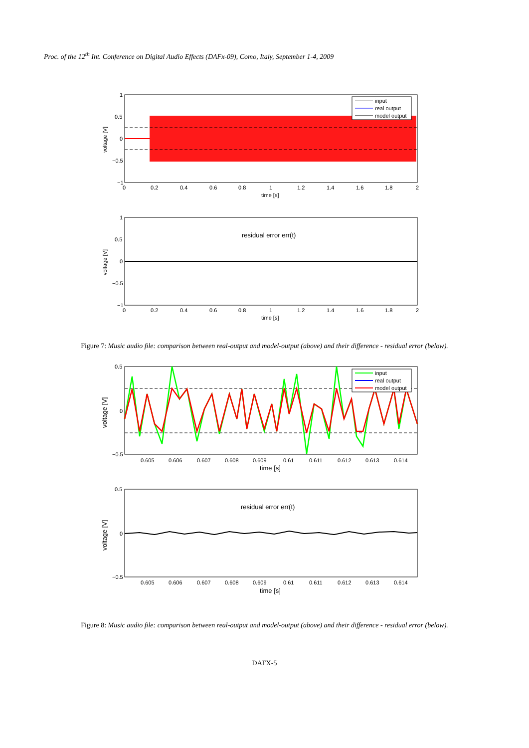Proc. of the 12<sup>th</sup> Int. Conference on Digital Audio Effects (DAFx-09), Como, Italy, September 1-4, 2009
input
real output
model output
1
0.5
0
−0.5
−1
0
0.2
0.4
0.6
0.8
1
1.2
1.4
1.6
1.8
2
time [s]
voltage [V]
residual error err(t)
1
0.5
0
−0.5
−1
0
0.2
0.4
0.6
0.8
1
1.2
1.4
1.6
1.8
2
time [s]
voltage [V]
Figure 7: Music audio file: comparison between real-output and model-output (above) and their difference - residual error (below).
input
real output
model output
0.5
0
−0.5
0.605
0.606
0.607
0.608
0.609
0.61
0.611
0.612
0.613
0.614
time [s]
voltage [V]
residual error err(t)
0.5
0
−0.5
0.605
0.606
0.607
0.608
0.609
0.61
0.611
0.612
0.613
0.614
time [s]
voltage [V]
Figure 8: Music audio file: comparison between real-output and model-output (above) and their difference - residual error (below).
DAFX-5